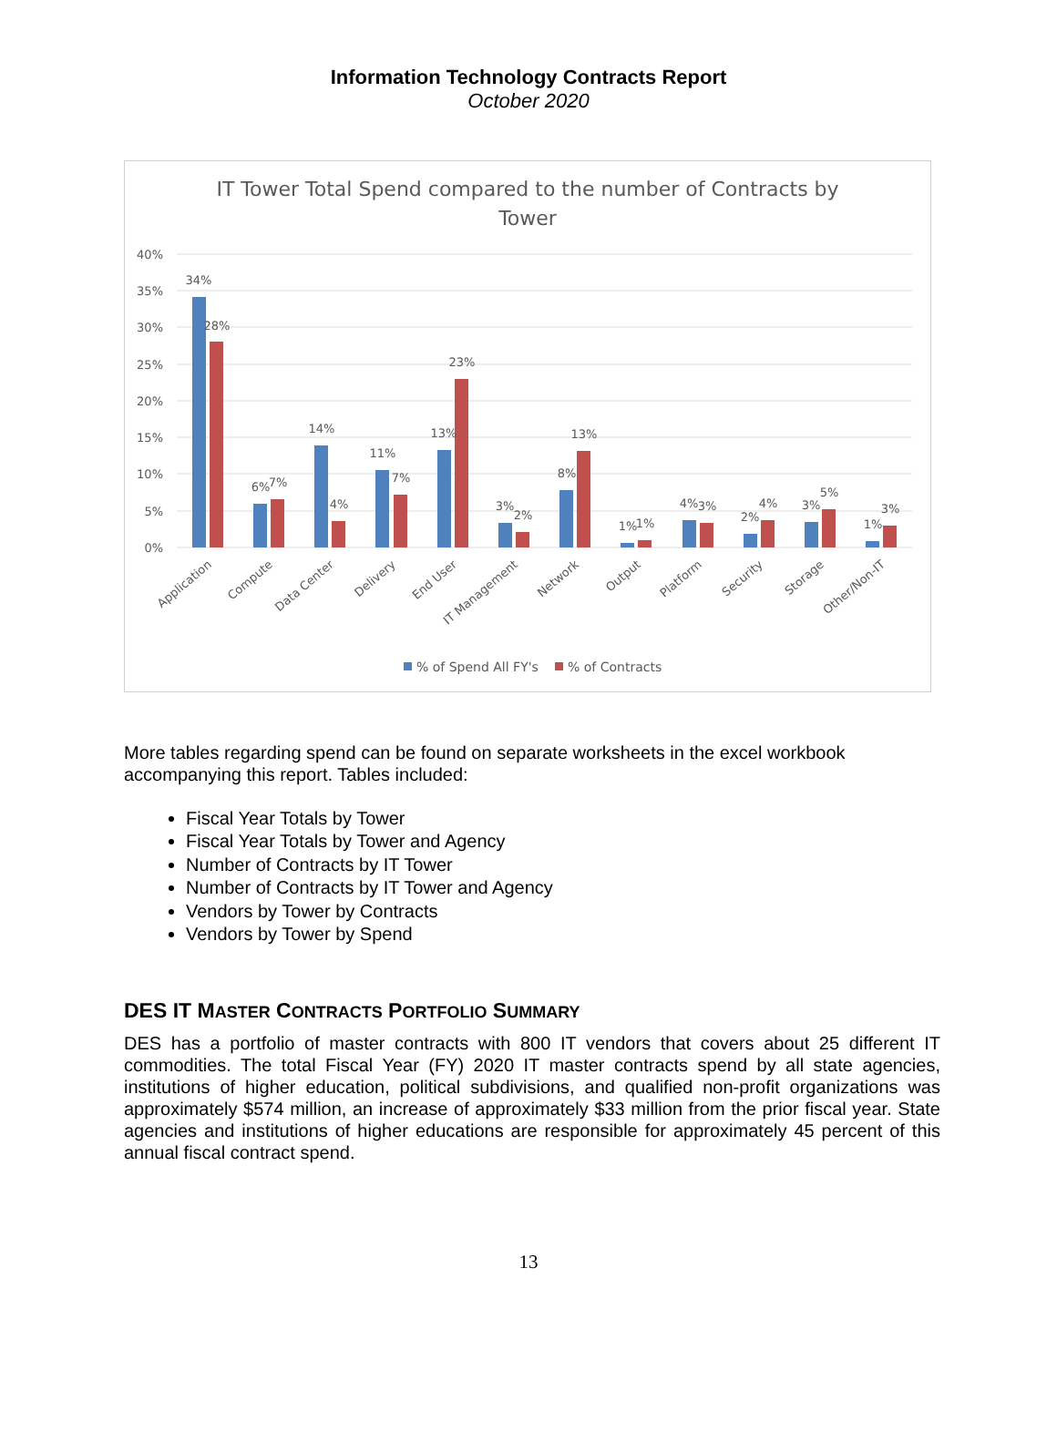Information Technology Contracts Report
October 2020
IT Tower Total Spend compared to the number of Contracts by
Tower
40%
35%
30%
25%
20%
15%
10%
5%
0%
34%
28%
6%
7%
14%
4%
11%
7%
13%
23%
3%
2%
8%
13%
1%
1%
4%
3%
2%
4%
3%
5%
1%
3%
Application
Compute
Data Center
Delivery
End User
IT Management
Network
Output
Platform
Security
Storage
Other/Non-IT
% of Spend All FY's
% of Contracts
More tables regarding spend can be found on separate worksheets in the excel workbook accompanying this report. Tables included:
Fiscal Year Totals by Tower
Fiscal Year Totals by Tower and Agency
Number of Contracts by IT Tower
Number of Contracts by IT Tower and Agency
Vendors by Tower by Contracts
Vendors by Tower by Spend
DES IT MASTER CONTRACTS PORTFOLIO SUMMARY
DES has a portfolio of master contracts with 800 IT vendors that covers about 25 different IT commodities. The total Fiscal Year (FY) 2020 IT master contracts spend by all state agencies, institutions of higher education, political subdivisions, and qualified non-profit organizations was approximately $574 million, an increase of approximately $33 million from the prior fiscal year. State agencies and institutions of higher educations are responsible for approximately 45 percent of this annual fiscal contract spend.
13